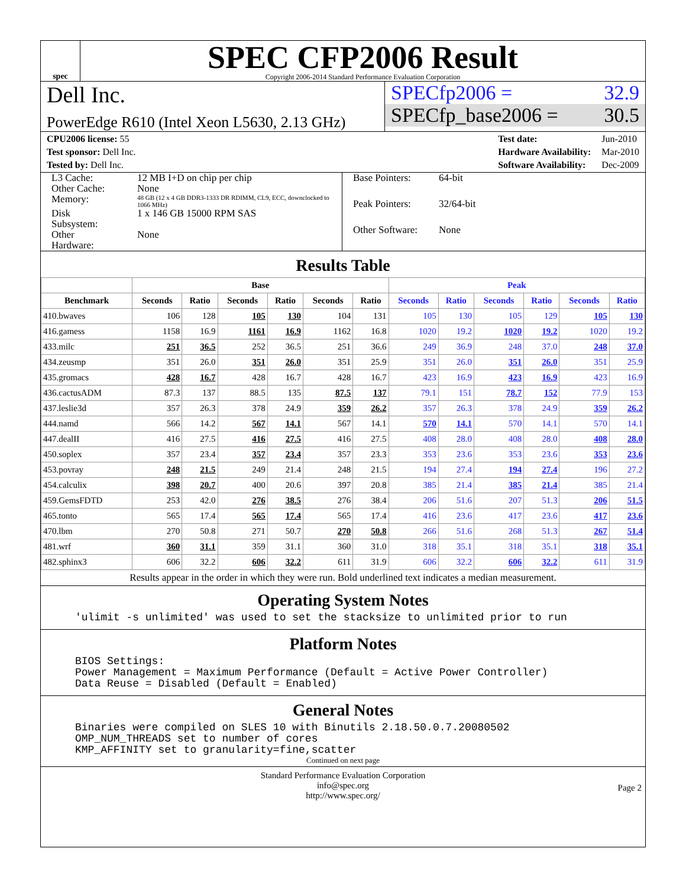spec
SPEC CFP2006 Result
Copyright 2006-2014 Standard Performance Evaluation Corporation
Dell Inc.
PowerEdge R610 (Intel Xeon L5630, 2.13 GHz)
SPECfp2006 = 32.9
SPECfp_base2006 = 30.5
| CPU2006 license: 55 |
| Test sponsor: Dell Inc. |
| Tested by: Dell Inc. |
| Test date: | Jun-2010 |
| Hardware Availability: | Mar-2010 |
| Software Availability: | Dec-2009 |
| L3 Cache: | 12 MB I+D on chip per chip |
| Other Cache: | None |
| Memory: | 48 GB (12 x 4 GB DDR3-1333 DR RDIMM, CL9, ECC, downclocked to 1066 MHz) |
| Disk Subsystem: | 1 x 146 GB 15000 RPM SAS |
| Other Hardware: | None |
| Base Pointers: | 64-bit |
| Peak Pointers: | 32/64-bit |
| Other Software: | None |
Results Table
| | Base | | | | | | Peak | | | | | |
| --- | --- | --- | --- | --- | --- | --- | --- | --- | --- | --- | --- | --- |
| Benchmark | Seconds | Ratio | Seconds | Ratio | Seconds | Ratio | Seconds | Ratio | Seconds | Ratio | Seconds | Ratio |
| 410.bwaves | 106 | 128 | 105 | 130 | 104 | 131 | 105 | 130 | 105 | 129 | 105 | 130 |
| 416.gamess | 1158 | 16.9 | 1161 | 16.9 | 1162 | 16.8 | 1020 | 19.2 | 1020 | 19.2 | 1020 | 19.2 |
| 433.milc | 251 | 36.5 | 252 | 36.5 | 251 | 36.6 | 249 | 36.9 | 248 | 37.0 | 248 | 37.0 |
| 434.zeusmp | 351 | 26.0 | 351 | 26.0 | 351 | 25.9 | 351 | 26.0 | 351 | 26.0 | 351 | 25.9 |
| 435.gromacs | 428 | 16.7 | 428 | 16.7 | 428 | 16.7 | 423 | 16.9 | 423 | 16.9 | 423 | 16.9 |
| 436.cactusADM | 87.3 | 137 | 88.5 | 135 | 87.5 | 137 | 79.1 | 151 | 78.7 | 152 | 77.9 | 153 |
| 437.leslie3d | 357 | 26.3 | 378 | 24.9 | 359 | 26.2 | 357 | 26.3 | 378 | 24.9 | 359 | 26.2 |
| 444.namd | 566 | 14.2 | 567 | 14.1 | 567 | 14.1 | 570 | 14.1 | 570 | 14.1 | 570 | 14.1 |
| 447.dealII | 416 | 27.5 | 416 | 27.5 | 416 | 27.5 | 408 | 28.0 | 408 | 28.0 | 408 | 28.0 |
| 450.soplex | 357 | 23.4 | 357 | 23.4 | 357 | 23.3 | 353 | 23.6 | 353 | 23.6 | 353 | 23.6 |
| 453.povray | 248 | 21.5 | 249 | 21.4 | 248 | 21.5 | 194 | 27.4 | 194 | 27.4 | 196 | 27.2 |
| 454.calculix | 398 | 20.7 | 400 | 20.6 | 397 | 20.8 | 385 | 21.4 | 385 | 21.4 | 385 | 21.4 |
| 459.GemsFDTD | 253 | 42.0 | 276 | 38.5 | 276 | 38.4 | 206 | 51.6 | 207 | 51.3 | 206 | 51.5 |
| 465.tonto | 565 | 17.4 | 565 | 17.4 | 565 | 17.4 | 416 | 23.6 | 417 | 23.6 | 417 | 23.6 |
| 470.lbm | 270 | 50.8 | 271 | 50.7 | 270 | 50.8 | 266 | 51.6 | 268 | 51.3 | 267 | 51.4 |
| 481.wrf | 360 | 31.1 | 359 | 31.1 | 360 | 31.0 | 318 | 35.1 | 318 | 35.1 | 318 | 35.1 |
| 482.sphinx3 | 606 | 32.2 | 606 | 32.2 | 611 | 31.9 | 606 | 32.2 | 606 | 32.2 | 611 | 31.9 |
Results appear in the order in which they were run. Bold underlined text indicates a median measurement.
Operating System Notes
'ulimit -s unlimited' was used to set the stacksize to unlimited prior to run
Platform Notes
BIOS Settings:
Power Management = Maximum Performance (Default = Active Power Controller)
Data Reuse = Disabled (Default = Enabled)
General Notes
Binaries were compiled on SLES 10 with Binutils 2.18.50.0.7.20080502
OMP_NUM_THREADS set to number of cores
KMP_AFFINITY set to granularity=fine,scatter
Continued on next page
Standard Performance Evaluation Corporation
info@spec.org
http://www.spec.org/
Page 2